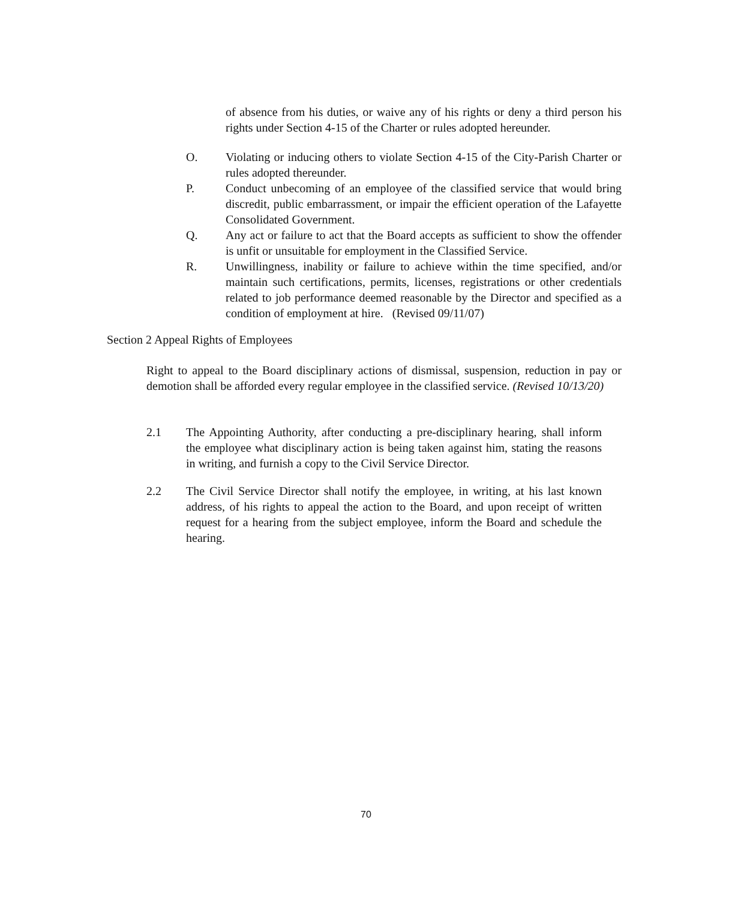of absence from his duties, or waive any of his rights or deny a third person his rights under Section 4-15 of the Charter or rules adopted hereunder.
O. Violating or inducing others to violate Section 4-15 of the City-Parish Charter or rules adopted thereunder.
P. Conduct unbecoming of an employee of the classified service that would bring discredit, public embarrassment, or impair the efficient operation of the Lafayette Consolidated Government.
Q. Any act or failure to act that the Board accepts as sufficient to show the offender is unfit or unsuitable for employment in the Classified Service.
R. Unwillingness, inability or failure to achieve within the time specified, and/or maintain such certifications, permits, licenses, registrations or other credentials related to job performance deemed reasonable by the Director and specified as a condition of employment at hire. (Revised 09/11/07)
Section 2 Appeal Rights of Employees
Right to appeal to the Board disciplinary actions of dismissal, suspension, reduction in pay or demotion shall be afforded every regular employee in the classified service. (Revised 10/13/20)
2.1 The Appointing Authority, after conducting a pre-disciplinary hearing, shall inform the employee what disciplinary action is being taken against him, stating the reasons in writing, and furnish a copy to the Civil Service Director.
2.2 The Civil Service Director shall notify the employee, in writing, at his last known address, of his rights to appeal the action to the Board, and upon receipt of written request for a hearing from the subject employee, inform the Board and schedule the hearing.
70